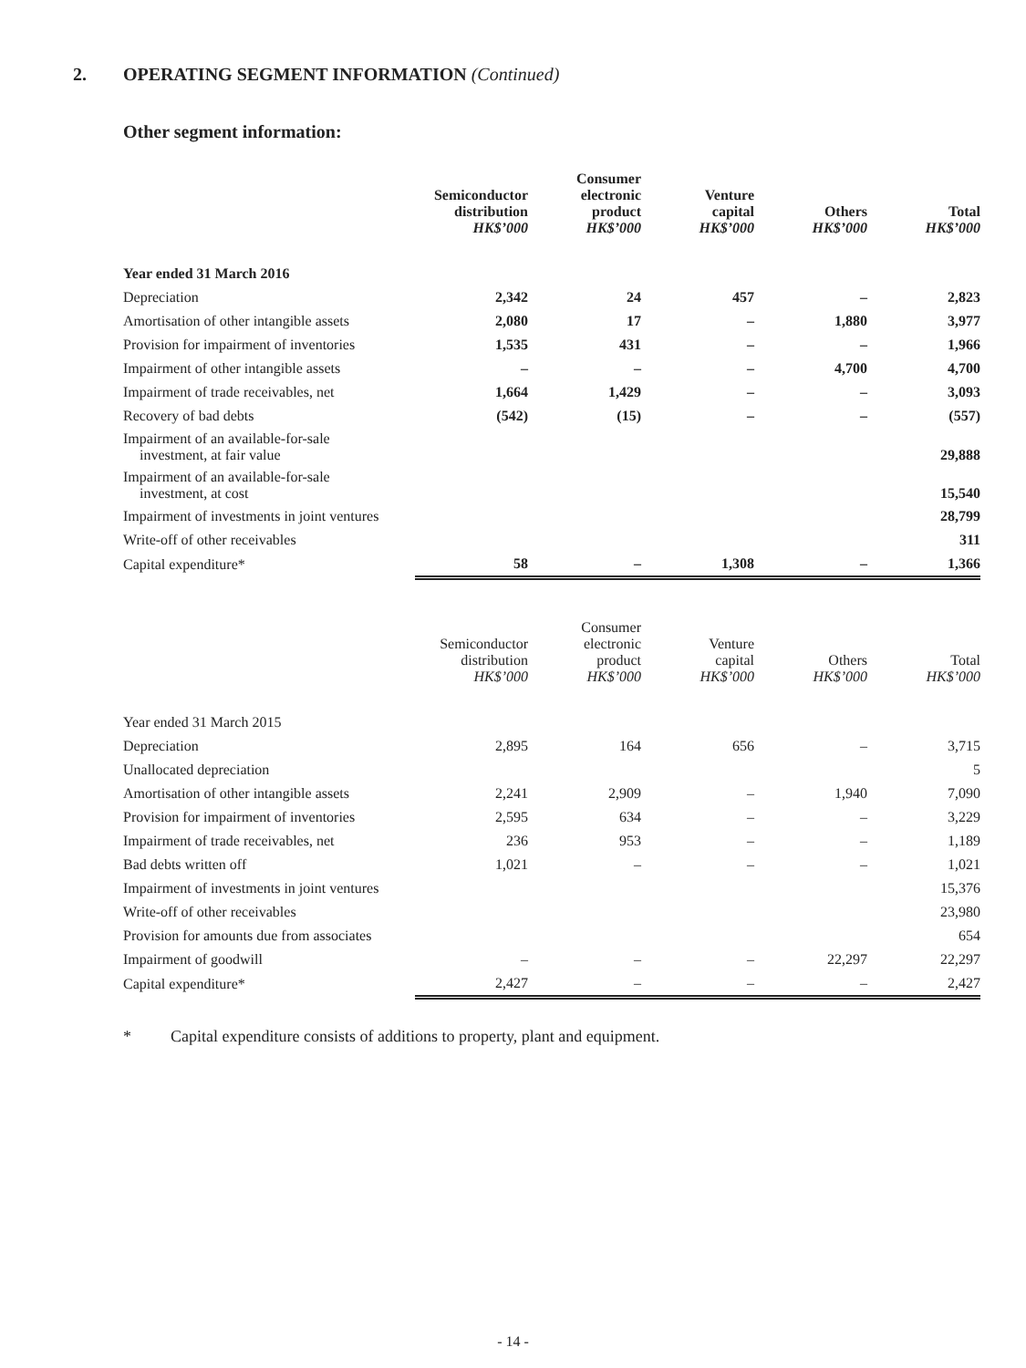2. OPERATING SEGMENT INFORMATION (Continued)
Other segment information:
| | Semiconductor distribution HK$’000 | Consumer electronic product HK$’000 | Venture capital HK$’000 | Others HK$’000 | Total HK$’000 |
| Year ended 31 March 2016 | | | | | |
| Depreciation | 2,342 | 24 | 457 | – | 2,823 |
| Amortisation of other intangible assets | 2,080 | 17 | – | 1,880 | 3,977 |
| Provision for impairment of inventories | 1,535 | 431 | – | – | 1,966 |
| Impairment of other intangible assets | – | – | – | 4,700 | 4,700 |
| Impairment of trade receivables, net | 1,664 | 1,429 | – | – | 3,093 |
| Recovery of bad debts | (542) | (15) | – | – | (557) |
| Impairment of an available-for-sale investment, at fair value | | | | | 29,888 |
| Impairment of an available-for-sale investment, at cost | | | | | 15,540 |
| Impairment of investments in joint ventures | | | | | 28,799 |
| Write-off of other receivables | | | | | 311 |
| Capital expenditure* | 58 | – | 1,308 | – | 1,366 |
| | Semiconductor distribution HK$’000 | Consumer electronic product HK$’000 | Venture capital HK$’000 | Others HK$’000 | Total HK$’000 |
| Year ended 31 March 2015 | | | | | |
| Depreciation | 2,895 | 164 | 656 | – | 3,715 |
| Unallocated depreciation | | | | | 5 |
| Amortisation of other intangible assets | 2,241 | 2,909 | – | 1,940 | 7,090 |
| Provision for impairment of inventories | 2,595 | 634 | – | – | 3,229 |
| Impairment of trade receivables, net | 236 | 953 | – | – | 1,189 |
| Bad debts written off | 1,021 | – | – | – | 1,021 |
| Impairment of investments in joint ventures | | | | | 15,376 |
| Write-off of other receivables | | | | | 23,980 |
| Provision for amounts due from associates | | | | | 654 |
| Impairment of goodwill | – | – | – | 22,297 | 22,297 |
| Capital expenditure* | 2,427 | – | – | – | 2,427 |
* Capital expenditure consists of additions to property, plant and equipment.
- 14 -